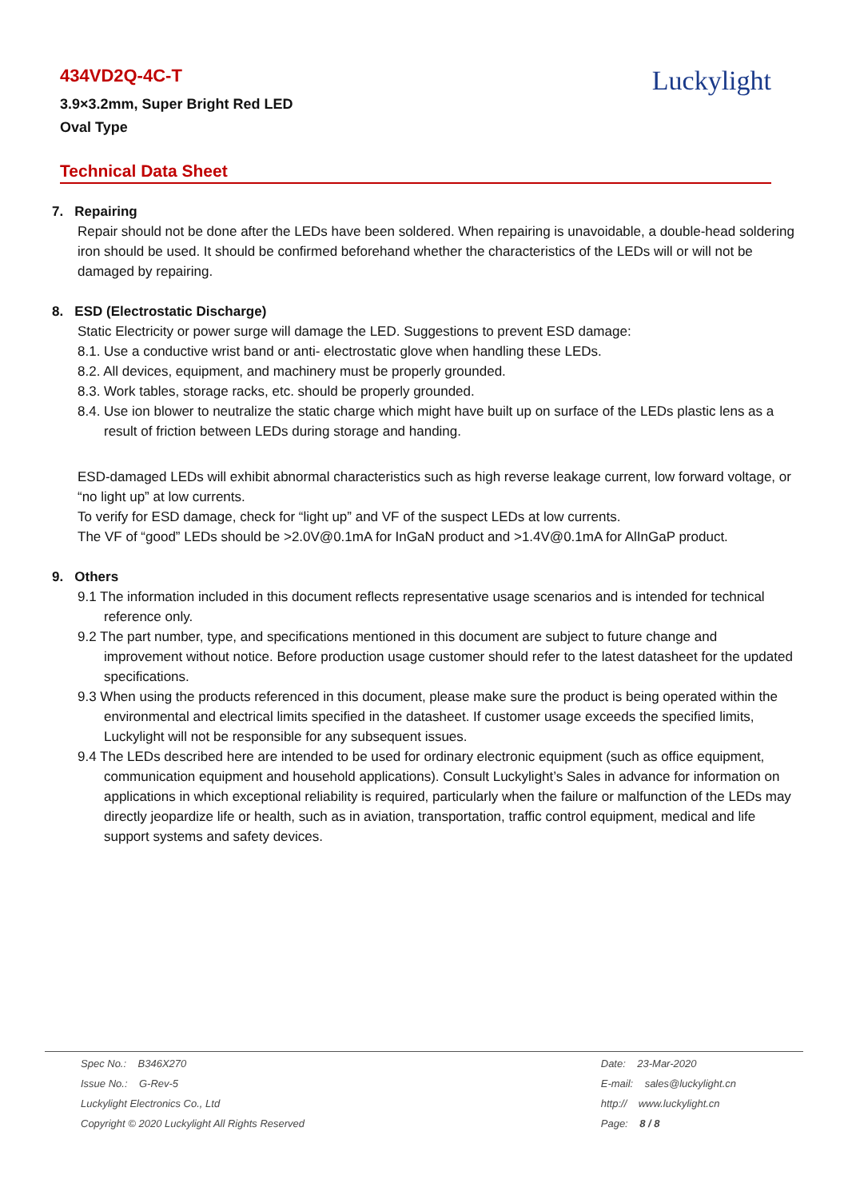Luckylight
434VD2Q-4C-T
3.9×3.2mm, Super Bright Red LED
Oval Type
Technical Data Sheet
7. Repairing
Repair should not be done after the LEDs have been soldered. When repairing is unavoidable, a double-head soldering iron should be used. It should be confirmed beforehand whether the characteristics of the LEDs will or will not be damaged by repairing.
8. ESD (Electrostatic Discharge)
Static Electricity or power surge will damage the LED. Suggestions to prevent ESD damage:
8.1. Use a conductive wrist band or anti- electrostatic glove when handling these LEDs.
8.2. All devices, equipment, and machinery must be properly grounded.
8.3. Work tables, storage racks, etc. should be properly grounded.
8.4. Use ion blower to neutralize the static charge which might have built up on surface of the LEDs plastic lens as a result of friction between LEDs during storage and handing.
ESD-damaged LEDs will exhibit abnormal characteristics such as high reverse leakage current, low forward voltage, or “no light up” at low currents.
To verify for ESD damage, check for “light up” and VF of the suspect LEDs at low currents.
The VF of “good” LEDs should be >2.0V@0.1mA for InGaN product and >1.4V@0.1mA for AlInGaP product.
9. Others
9.1 The information included in this document reflects representative usage scenarios and is intended for technical reference only.
9.2 The part number, type, and specifications mentioned in this document are subject to future change and improvement without notice. Before production usage customer should refer to the latest datasheet for the updated specifications.
9.3 When using the products referenced in this document, please make sure the product is being operated within the environmental and electrical limits specified in the datasheet. If customer usage exceeds the specified limits, Luckylight will not be responsible for any subsequent issues.
9.4 The LEDs described here are intended to be used for ordinary electronic equipment (such as office equipment, communication equipment and household applications). Consult Luckylight’s Sales in advance for information on applications in which exceptional reliability is required, particularly when the failure or malfunction of the LEDs may directly jeopardize life or health, such as in aviation, transportation, traffic control equipment, medical and life support systems and safety devices.
Spec No.: B346X270
Issue No.: G-Rev-5
Luckylight Electronics Co., Ltd
Copyright © 2020 Luckylight All Rights Reserved
Date: 23-Mar-2020
E-mail: sales@luckylight.cn
http:// www.luckylight.cn
Page: 8 / 8